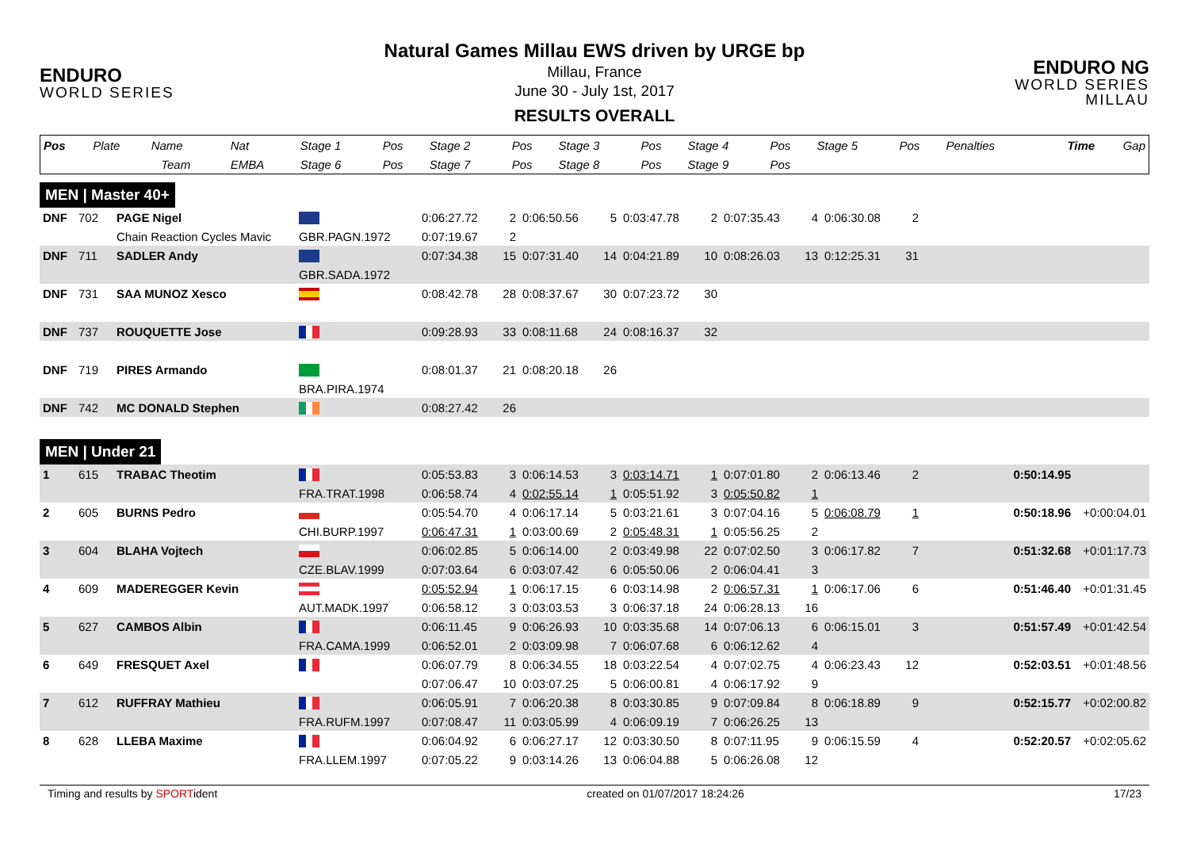ENDURO
WORLD SERIES
Natural Games Millau EWS driven by URGE bp
Millau, France
June 30 - July 1st, 2017
RESULTS OVERALL
ENDURO NG
WORLD SERIES MILLAU
| Pos | Plate | Name | Nat | Stage 1 | Pos | Stage 2 | Pos | Stage 3 | Pos | Stage 4 | Pos | Stage 5 | Pos | Penalties | Time | Gap |
| | | Team | EMBA | Stage 6 | Pos | Stage 7 | Pos | Stage 8 | Pos | Stage 9 | Pos | | | | | |
MEN | Master 40+
| DNF | 702 | PAGE Nigel | | 0:06:27.72 | 2 | 0:06:50.56 | 5 | 0:03:47.78 | 2 | 0:07:35.43 | 4 | 0:06:30.08 | 2 | | | |
| | | Chain Reaction Cycles Mavic | GBR.PAGN.1972 | 0:07:19.67 | 2 | | | | | | | | | | | |
| DNF | 711 | SADLER Andy | | 0:07:34.38 | 15 | 0:07:31.40 | 14 | 0:04:21.89 | 10 | 0:08:26.03 | 13 | 0:12:25.31 | 31 | | | |
| | | | GBR.SADA.1972 | | | | | | | | | | | | | |
| DNF | 731 | SAA MUNOZ Xesco | | 0:08:42.78 | 28 | 0:08:37.67 | 30 | 0:07:23.72 | 30 | | | | | | | |
| DNF | 737 | ROUQUETTE Jose | | 0:09:28.93 | 33 | 0:08:11.68 | 24 | 0:08:16.37 | 32 | | | | | | | |
| DNF | 719 | PIRES Armando | | 0:08:01.37 | 21 | 0:08:20.18 | 26 | | | | | | | | | |
| | | | BRA.PIRA.1974 | | | | | | | | | | | | | |
| DNF | 742 | MC DONALD Stephen | | 0:08:27.42 | 26 | | | | | | | | | | | |
MEN | Under 21
| 1 | 615 | TRABAC Theotim | | 0:05:53.83 | 3 | 0:06:14.53 | 3 | 0:03:14.71 | 1 | 0:07:01.80 | 2 | 0:06:13.46 | 2 | | 0:50:14.95 | |
| | | | FRA.TRAT.1998 | 0:06:58.74 | 4 | 0:02:55.14 | 1 | 0:05:51.92 | 3 | 0:05:50.82 | 1 | | | | | |
| 2 | 605 | BURNS Pedro | | 0:05:54.70 | 4 | 0:06:17.14 | 5 | 0:03:21.61 | 3 | 0:07:04.16 | 5 | 0:06:08.79 | 1 | | 0:50:18.96 | +0:00:04.01 |
| | | | CHI.BURP.1997 | 0:06:47.31 | 1 | 0:03:00.69 | 2 | 0:05:48.31 | 1 | 0:05:56.25 | 2 | | | | | |
| 3 | 604 | BLAHA Vojtech | | 0:06:02.85 | 5 | 0:06:14.00 | 2 | 0:03:49.98 | 22 | 0:07:02.50 | 3 | 0:06:17.82 | 7 | | 0:51:32.68 | +0:01:17.73 |
| | | | CZE.BLAV.1999 | 0:07:03.64 | 6 | 0:03:07.42 | 6 | 0:05:50.06 | 2 | 0:06:04.41 | 3 | | | | | |
| 4 | 609 | MADEREGGER Kevin | | 0:05:52.94 | 1 | 0:06:17.15 | 6 | 0:03:14.98 | 2 | 0:06:57.31 | 1 | 0:06:17.06 | 6 | | 0:51:46.40 | +0:01:31.45 |
| | | | AUT.MADK.1997 | 0:06:58.12 | 3 | 0:03:03.53 | 3 | 0:06:37.18 | 24 | 0:06:28.13 | 16 | | | | | |
| 5 | 627 | CAMBOS Albin | | 0:06:11.45 | 9 | 0:06:26.93 | 10 | 0:03:35.68 | 14 | 0:07:06.13 | 6 | 0:06:15.01 | 3 | | 0:51:57.49 | +0:01:42.54 |
| | | | FRA.CAMA.1999 | 0:06:52.01 | 2 | 0:03:09.98 | 7 | 0:06:07.68 | 6 | 0:06:12.62 | 4 | | | | | |
| 6 | 649 | FRESQUET Axel | | 0:06:07.79 | 8 | 0:06:34.55 | 18 | 0:03:22.54 | 4 | 0:07:02.75 | 4 | 0:06:23.43 | 12 | | 0:52:03.51 | +0:01:48.56 |
| | | | | 0:07:06.47 | 10 | 0:03:07.25 | 5 | 0:06:00.81 | 4 | 0:06:17.92 | 9 | | | | | |
| 7 | 612 | RUFFRAY Mathieu | | 0:06:05.91 | 7 | 0:06:20.38 | 8 | 0:03:30.85 | 9 | 0:07:09.84 | 8 | 0:06:18.89 | 9 | | 0:52:15.77 | +0:02:00.82 |
| | | | FRA.RUFM.1997 | 0:07:08.47 | 11 | 0:03:05.99 | 4 | 0:06:09.19 | 7 | 0:06:26.25 | 13 | | | | | |
| 8 | 628 | LLEBA Maxime | | 0:06:04.92 | 6 | 0:06:27.17 | 12 | 0:03:30.50 | 8 | 0:07:11.95 | 9 | 0:06:15.59 | 4 | | 0:52:20.57 | +0:02:05.62 |
| | | | FRA.LLEM.1997 | 0:07:05.22 | 9 | 0:03:14.26 | 13 | 0:06:04.88 | 5 | 0:06:26.08 | 12 | | | | | |
Timing and results by SPORTident created on 01/07/2017 18:24:26 17/23